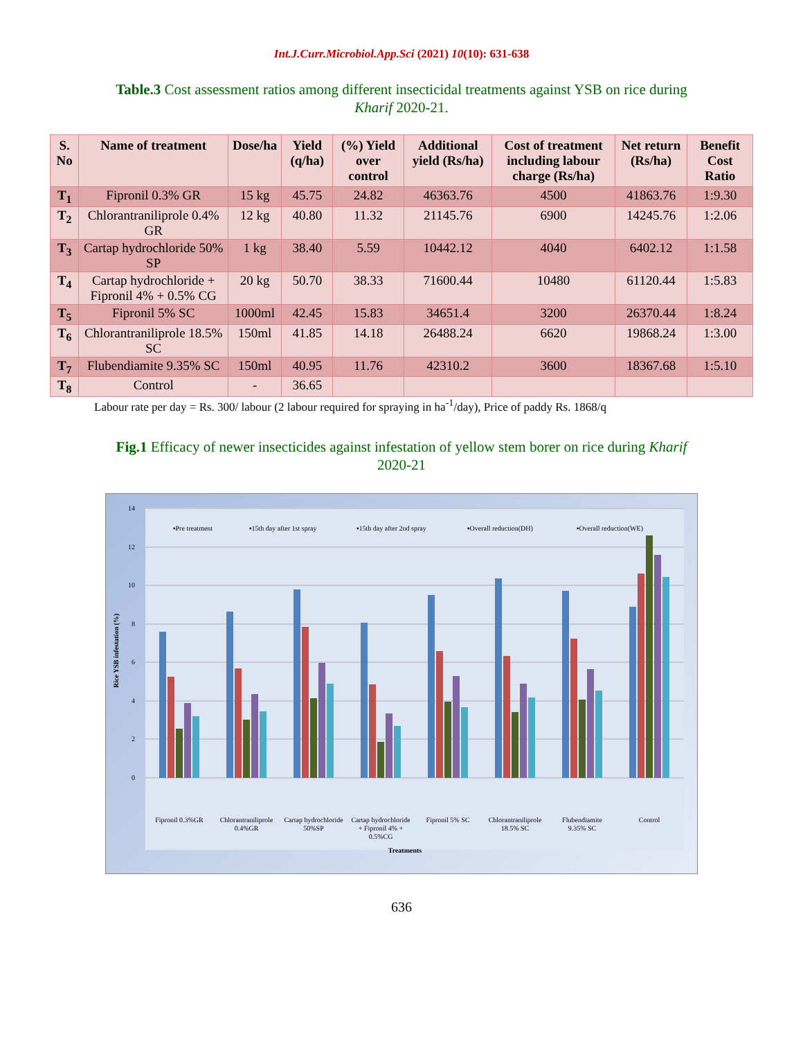Int.J.Curr.Microbiol.App.Sci (2021) 10(10): 631-638
Table.3 Cost assessment ratios among different insecticidal treatments against YSB on rice during Kharif 2020-21.
| S. No | Name of treatment | Dose/ha | Yield (q/ha) | (%) Yield over control | Additional yield (Rs/ha) | Cost of treatment including labour charge (Rs/ha) | Net return (Rs/ha) | Benefit Cost Ratio |
| --- | --- | --- | --- | --- | --- | --- | --- | --- |
| T<sub>1</sub> | Fipronil 0.3% GR | 15 kg | 45.75 | 24.82 | 46363.76 | 4500 | 41863.76 | 1:9.30 |
| T<sub>2</sub> | Chlorantraniliprole 0.4% GR | 12 kg | 40.80 | 11.32 | 21145.76 | 6900 | 14245.76 | 1:2.06 |
| T<sub>3</sub> | Cartap hydrochloride 50% SP | 1 kg | 38.40 | 5.59 | 10442.12 | 4040 | 6402.12 | 1:1.58 |
| T<sub>4</sub> | Cartap hydrochloride + Fipronil 4% + 0.5% CG | 20 kg | 50.70 | 38.33 | 71600.44 | 10480 | 61120.44 | 1:5.83 |
| T<sub>5</sub> | Fipronil 5% SC | 1000ml | 42.45 | 15.83 | 34651.4 | 3200 | 26370.44 | 1:8.24 |
| T<sub>6</sub> | Chlorantraniliprole 18.5% SC | 150ml | 41.85 | 14.18 | 26488.24 | 6620 | 19868.24 | 1:3.00 |
| T<sub>7</sub> | Flubendiamite 9.35% SC | 150ml | 40.95 | 11.76 | 42310.2 | 3600 | 18367.68 | 1:5.10 |
| T<sub>8</sub> | Control | - | 36.65 | | | | | |
Labour rate per day = Rs. 300/ labour (2 labour required for spraying in ha<sup>-1</sup>/day), Price of paddy Rs. 1868/q
Fig.1 Efficacy of newer insecticides against infestation of yellow stem borer on rice during Kharif 2020-21
0
2
4
6
8
10
12
14
Rice YSB infestation (%)
▪Pre treatment
▪15th day after 1st spray
▪15th day after 2nd spray
▪Overall reduction(DH)
▪Overall reduction(WE)
Fipronil 0.3%GR
Chlorantraniliprole
0.4%GR
Cartap hydrochloride
50%SP
Cartap hydrochloride
+ Fipronil 4% +
0.5%CG
Fipronil 5% SC
Chlorantraniliprole
18.5% SC
Flubendiamite
9.35% SC
Control
Treatments
636